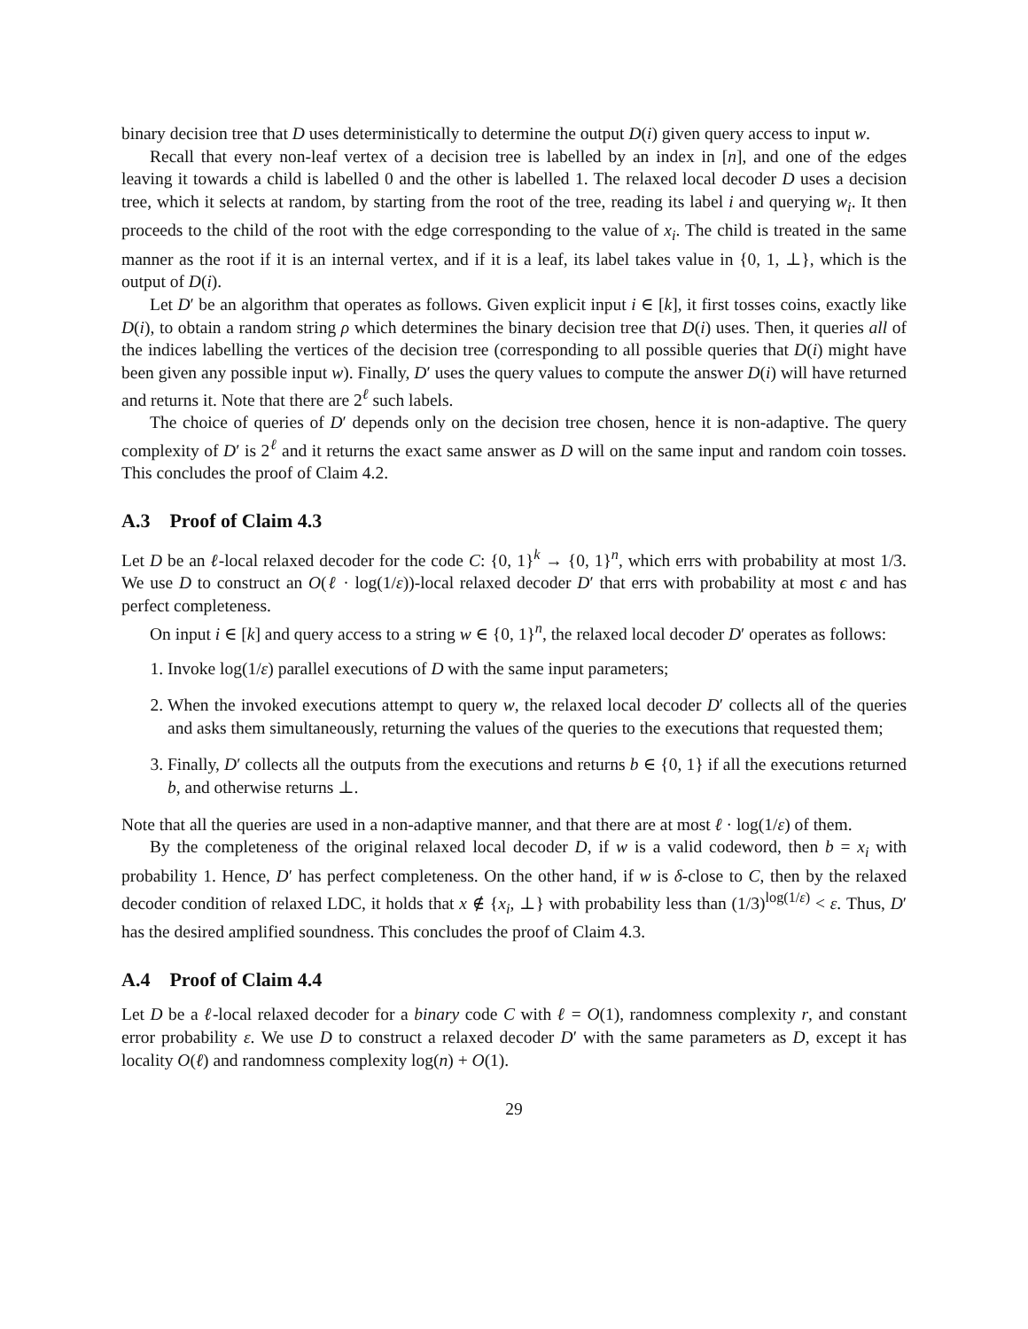binary decision tree that D uses deterministically to determine the output D(i) given query access to input w.
Recall that every non-leaf vertex of a decision tree is labelled by an index in [n], and one of the edges leaving it towards a child is labelled 0 and the other is labelled 1. The relaxed local decoder D uses a decision tree, which it selects at random, by starting from the root of the tree, reading its label i and querying w<sub>i</sub>. It then proceeds to the child of the root with the edge corresponding to the value of x<sub>i</sub>. The child is treated in the same manner as the root if it is an internal vertex, and if it is a leaf, its label takes value in {0, 1, ⊥}, which is the output of D(i).
Let D′ be an algorithm that operates as follows. Given explicit input i ∈ [k], it first tosses coins, exactly like D(i), to obtain a random string ρ which determines the binary decision tree that D(i) uses. Then, it queries all of the indices labelling the vertices of the decision tree (corresponding to all possible queries that D(i) might have been given any possible input w). Finally, D′ uses the query values to compute the answer D(i) will have returned and returns it. Note that there are 2<sup>ℓ</sup> such labels.
The choice of queries of D′ depends only on the decision tree chosen, hence it is non-adaptive. The query complexity of D′ is 2<sup>ℓ</sup> and it returns the exact same answer as D will on the same input and random coin tosses. This concludes the proof of Claim 4.2.
A.3 Proof of Claim 4.3
Let D be an ℓ-local relaxed decoder for the code C: {0, 1}<sup>k</sup> → {0, 1}<sup>n</sup>, which errs with probability at most 1/3. We use D to construct an O(ℓ · log(1/ε))-local relaxed decoder D′ that errs with probability at most ϵ and has perfect completeness.
On input i ∈ [k] and query access to a string w ∈ {0, 1}<sup>n</sup>, the relaxed local decoder D′ operates as follows:
1. Invoke log(1/ε) parallel executions of D with the same input parameters;
2. When the invoked executions attempt to query w, the relaxed local decoder D′ collects all of the queries and asks them simultaneously, returning the values of the queries to the executions that requested them;
3. Finally, D′ collects all the outputs from the executions and returns b ∈ {0, 1} if all the executions returned b, and otherwise returns ⊥.
Note that all the queries are used in a non-adaptive manner, and that there are at most ℓ · log(1/ε) of them.
By the completeness of the original relaxed local decoder D, if w is a valid codeword, then b = x<sub>i</sub> with probability 1. Hence, D′ has perfect completeness. On the other hand, if w is δ-close to C, then by the relaxed decoder condition of relaxed LDC, it holds that x ∉ {x<sub>i</sub>, ⊥} with probability less than (1/3)<sup>log(1/ε)</sup> < ε. Thus, D′ has the desired amplified soundness. This concludes the proof of Claim 4.3.
A.4 Proof of Claim 4.4
Let D be a ℓ-local relaxed decoder for a binary code C with ℓ = O(1), randomness complexity r, and constant error probability ε. We use D to construct a relaxed decoder D′ with the same parameters as D, except it has locality O(ℓ) and randomness complexity log(n) + O(1).
29